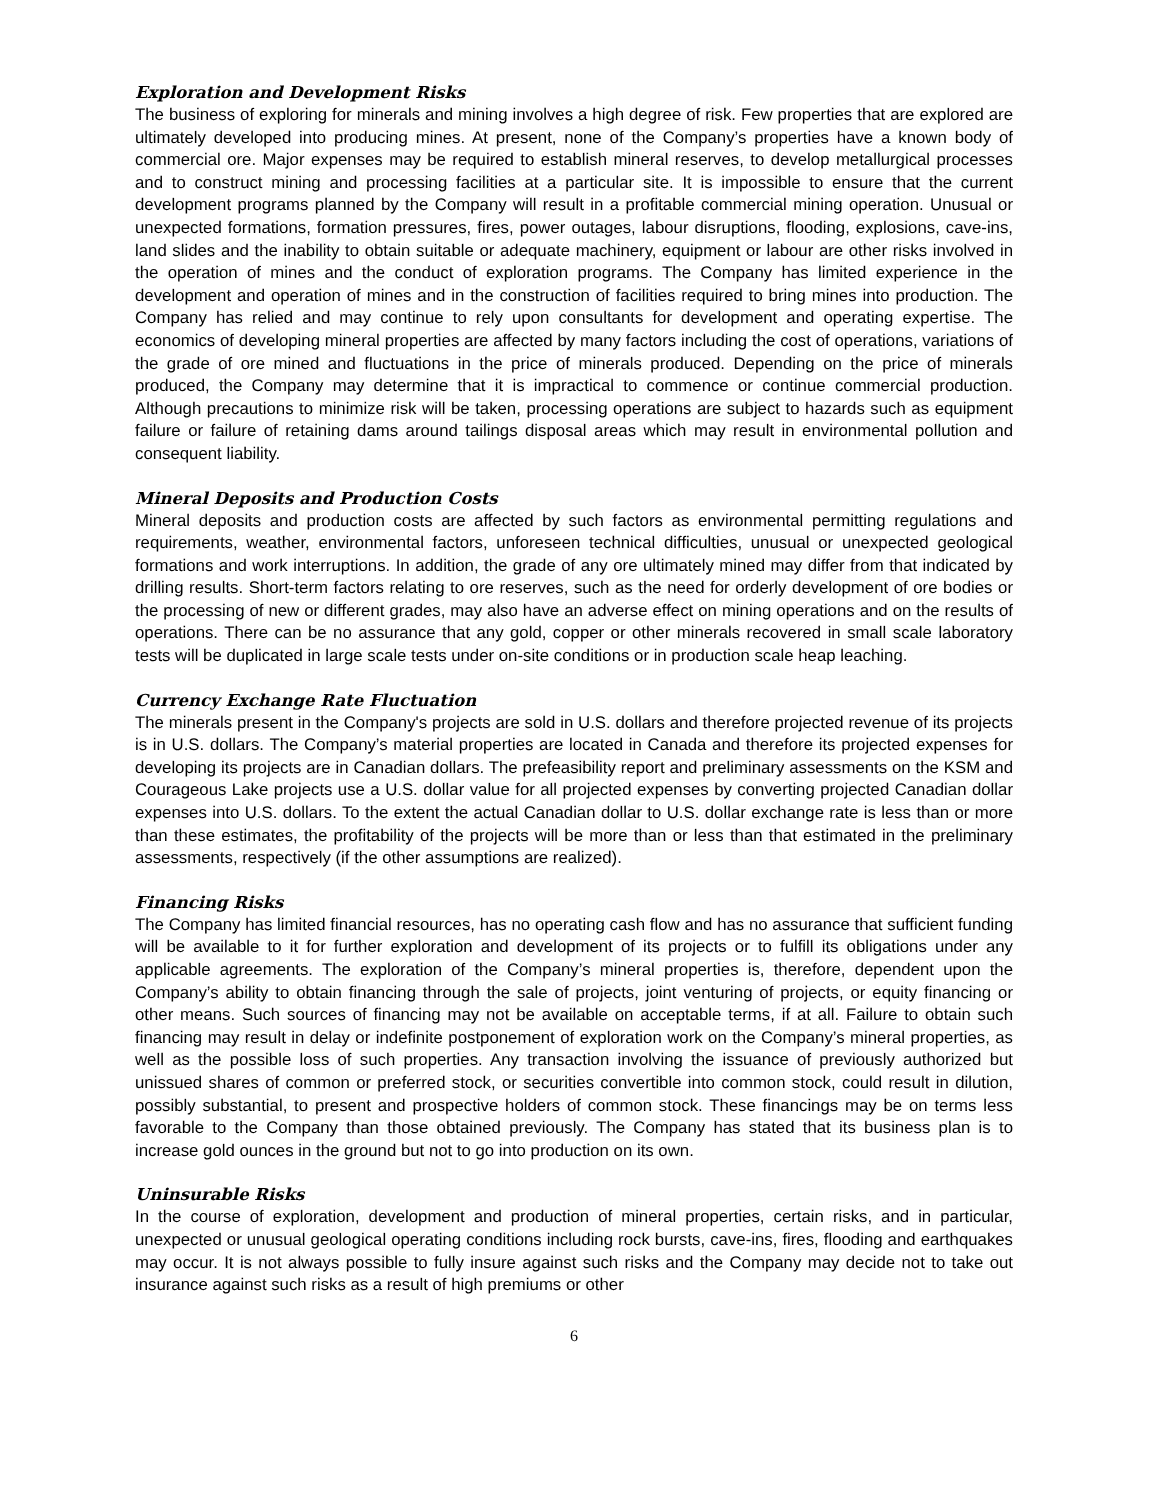Exploration and Development Risks
The business of exploring for minerals and mining involves a high degree of risk. Few properties that are explored are ultimately developed into producing mines. At present, none of the Company’s properties have a known body of commercial ore. Major expenses may be required to establish mineral reserves, to develop metallurgical processes and to construct mining and processing facilities at a particular site. It is impossible to ensure that the current development programs planned by the Company will result in a profitable commercial mining operation. Unusual or unexpected formations, formation pressures, fires, power outages, labour disruptions, flooding, explosions, cave-ins, land slides and the inability to obtain suitable or adequate machinery, equipment or labour are other risks involved in the operation of mines and the conduct of exploration programs. The Company has limited experience in the development and operation of mines and in the construction of facilities required to bring mines into production. The Company has relied and may continue to rely upon consultants for development and operating expertise. The economics of developing mineral properties are affected by many factors including the cost of operations, variations of the grade of ore mined and fluctuations in the price of minerals produced. Depending on the price of minerals produced, the Company may determine that it is impractical to commence or continue commercial production. Although precautions to minimize risk will be taken, processing operations are subject to hazards such as equipment failure or failure of retaining dams around tailings disposal areas which may result in environmental pollution and consequent liability.
Mineral Deposits and Production Costs
Mineral deposits and production costs are affected by such factors as environmental permitting regulations and requirements, weather, environmental factors, unforeseen technical difficulties, unusual or unexpected geological formations and work interruptions. In addition, the grade of any ore ultimately mined may differ from that indicated by drilling results. Short-term factors relating to ore reserves, such as the need for orderly development of ore bodies or the processing of new or different grades, may also have an adverse effect on mining operations and on the results of operations. There can be no assurance that any gold, copper or other minerals recovered in small scale laboratory tests will be duplicated in large scale tests under on-site conditions or in production scale heap leaching.
Currency Exchange Rate Fluctuation
The minerals present in the Company's projects are sold in U.S. dollars and therefore projected revenue of its projects is in U.S. dollars. The Company’s material properties are located in Canada and therefore its projected expenses for developing its projects are in Canadian dollars. The prefeasibility report and preliminary assessments on the KSM and Courageous Lake projects use a U.S. dollar value for all projected expenses by converting projected Canadian dollar expenses into U.S. dollars. To the extent the actual Canadian dollar to U.S. dollar exchange rate is less than or more than these estimates, the profitability of the projects will be more than or less than that estimated in the preliminary assessments, respectively (if the other assumptions are realized).
Financing Risks
The Company has limited financial resources, has no operating cash flow and has no assurance that sufficient funding will be available to it for further exploration and development of its projects or to fulfill its obligations under any applicable agreements. The exploration of the Company’s mineral properties is, therefore, dependent upon the Company’s ability to obtain financing through the sale of projects, joint venturing of projects, or equity financing or other means. Such sources of financing may not be available on acceptable terms, if at all. Failure to obtain such financing may result in delay or indefinite postponement of exploration work on the Company’s mineral properties, as well as the possible loss of such properties. Any transaction involving the issuance of previously authorized but unissued shares of common or preferred stock, or securities convertible into common stock, could result in dilution, possibly substantial, to present and prospective holders of common stock. These financings may be on terms less favorable to the Company than those obtained previously. The Company has stated that its business plan is to increase gold ounces in the ground but not to go into production on its own.
Uninsurable Risks
In the course of exploration, development and production of mineral properties, certain risks, and in particular, unexpected or unusual geological operating conditions including rock bursts, cave-ins, fires, flooding and earthquakes may occur. It is not always possible to fully insure against such risks and the Company may decide not to take out insurance against such risks as a result of high premiums or other
6